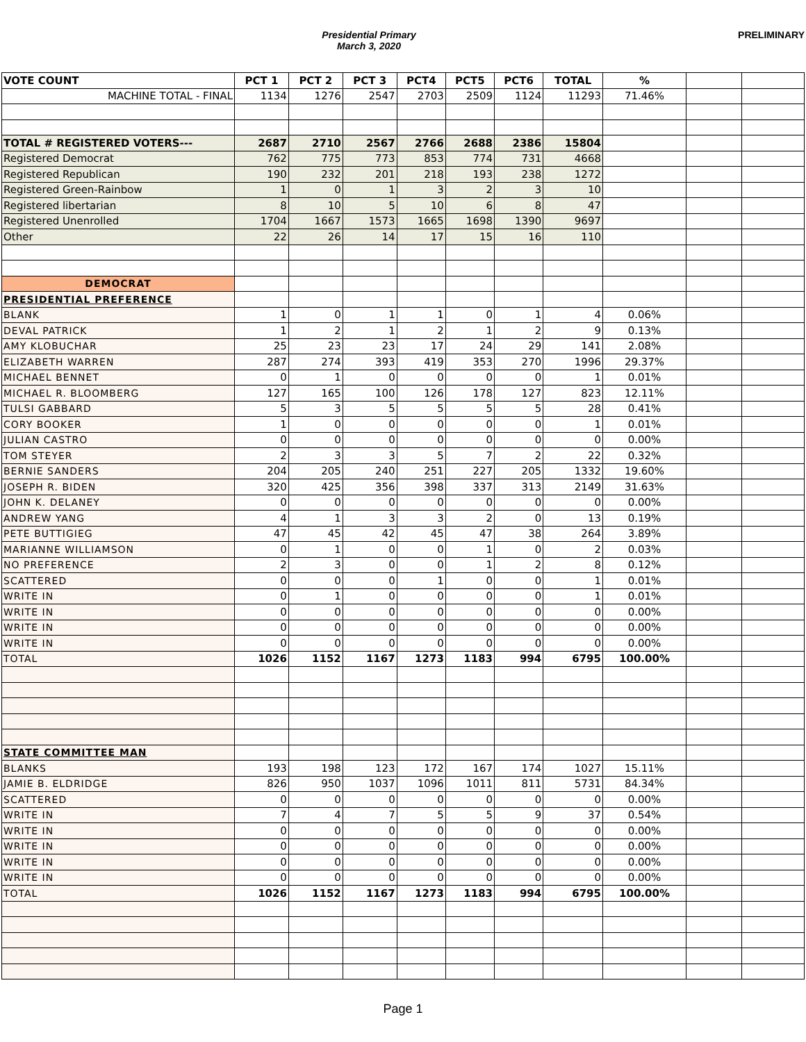Presidential Primary
March 3, 2020
PRELIMINARY
| VOTE COUNT | PCT 1 | PCT 2 | PCT 3 | PCT4 | PCT5 | PCT6 | TOTAL | % | | |
| --- | --- | --- | --- | --- | --- | --- | --- | --- | --- | --- |
| MACHINE TOTAL - FINAL | 1134 | 1276 | 2547 | 2703 | 2509 | 1124 | 11293 | 71.46% | | |
| TOTAL # REGISTERED VOTERS--- | 2687 | 2710 | 2567 | 2766 | 2688 | 2386 | 15804 | | | |
| Registered Democrat | 762 | 775 | 773 | 853 | 774 | 731 | 4668 | | | |
| Registered Republican | 190 | 232 | 201 | 218 | 193 | 238 | 1272 | | | |
| Registered Green-Rainbow | 1 | 0 | 1 | 3 | 2 | 3 | 10 | | | |
| Registered libertarian | 8 | 10 | 5 | 10 | 6 | 8 | 47 | | | |
| Registered Unenrolled | 1704 | 1667 | 1573 | 1665 | 1698 | 1390 | 9697 | | | |
| Other | 22 | 26 | 14 | 17 | 15 | 16 | 110 | | | |
| DEMOCRAT | | | | | | | | | | |
| PRESIDENTIAL PREFERENCE | | | | | | | | | | |
| BLANK | 1 | 0 | 1 | 1 | 0 | 1 | 4 | 0.06% | | |
| DEVAL PATRICK | 1 | 2 | 1 | 2 | 1 | 2 | 9 | 0.13% | | |
| AMY KLOBUCHAR | 25 | 23 | 23 | 17 | 24 | 29 | 141 | 2.08% | | |
| ELIZABETH WARREN | 287 | 274 | 393 | 419 | 353 | 270 | 1996 | 29.37% | | |
| MICHAEL BENNET | 0 | 1 | 0 | 0 | 0 | 0 | 1 | 0.01% | | |
| MICHAEL R. BLOOMBERG | 127 | 165 | 100 | 126 | 178 | 127 | 823 | 12.11% | | |
| TULSI GABBARD | 5 | 3 | 5 | 5 | 5 | 5 | 28 | 0.41% | | |
| CORY BOOKER | 1 | 0 | 0 | 0 | 0 | 0 | 1 | 0.01% | | |
| JULIAN CASTRO | 0 | 0 | 0 | 0 | 0 | 0 | 0 | 0.00% | | |
| TOM STEYER | 2 | 3 | 3 | 5 | 7 | 2 | 22 | 0.32% | | |
| BERNIE SANDERS | 204 | 205 | 240 | 251 | 227 | 205 | 1332 | 19.60% | | |
| JOSEPH R. BIDEN | 320 | 425 | 356 | 398 | 337 | 313 | 2149 | 31.63% | | |
| JOHN K. DELANEY | 0 | 0 | 0 | 0 | 0 | 0 | 0 | 0.00% | | |
| ANDREW YANG | 4 | 1 | 3 | 3 | 2 | 0 | 13 | 0.19% | | |
| PETE BUTTIGIEG | 47 | 45 | 42 | 45 | 47 | 38 | 264 | 3.89% | | |
| MARIANNE WILLIAMSON | 0 | 1 | 0 | 0 | 1 | 0 | 2 | 0.03% | | |
| NO PREFERENCE | 2 | 3 | 0 | 0 | 1 | 2 | 8 | 0.12% | | |
| SCATTERED | 0 | 0 | 0 | 1 | 0 | 0 | 1 | 0.01% | | |
| WRITE IN | 0 | 1 | 0 | 0 | 0 | 0 | 1 | 0.01% | | |
| WRITE IN | 0 | 0 | 0 | 0 | 0 | 0 | 0 | 0.00% | | |
| WRITE IN | 0 | 0 | 0 | 0 | 0 | 0 | 0 | 0.00% | | |
| WRITE IN | 0 | 0 | 0 | 0 | 0 | 0 | 0 | 0.00% | | |
| TOTAL | 1026 | 1152 | 1167 | 1273 | 1183 | 994 | 6795 | 100.00% | | |
| STATE COMMITTEE MAN | | | | | | | | | | |
| BLANKS | 193 | 198 | 123 | 172 | 167 | 174 | 1027 | 15.11% | | |
| JAMIE B. ELDRIDGE | 826 | 950 | 1037 | 1096 | 1011 | 811 | 5731 | 84.34% | | |
| SCATTERED | 0 | 0 | 0 | 0 | 0 | 0 | 0 | 0.00% | | |
| WRITE IN | 7 | 4 | 7 | 5 | 5 | 9 | 37 | 0.54% | | |
| WRITE IN | 0 | 0 | 0 | 0 | 0 | 0 | 0 | 0.00% | | |
| WRITE IN | 0 | 0 | 0 | 0 | 0 | 0 | 0 | 0.00% | | |
| WRITE IN | 0 | 0 | 0 | 0 | 0 | 0 | 0 | 0.00% | | |
| WRITE IN | 0 | 0 | 0 | 0 | 0 | 0 | 0 | 0.00% | | |
| TOTAL | 1026 | 1152 | 1167 | 1273 | 1183 | 994 | 6795 | 100.00% | | |
Page 1